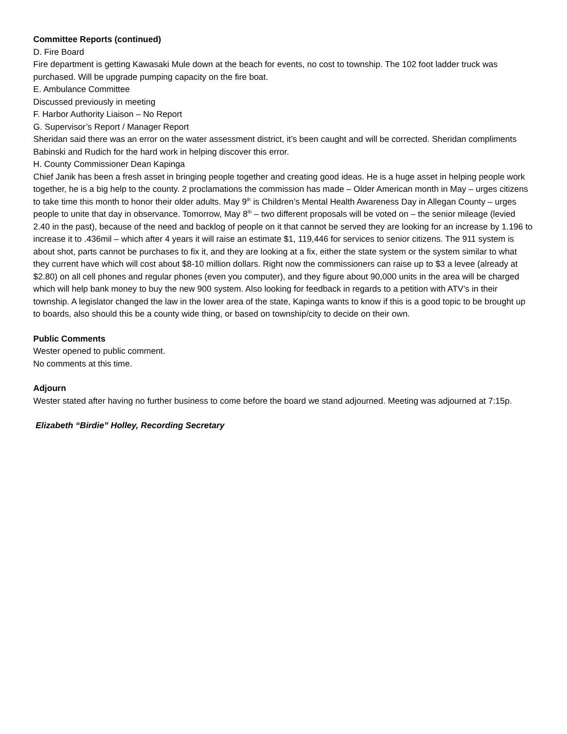Committee Reports (continued)
D. Fire Board
Fire department is getting Kawasaki Mule down at the beach for events, no cost to township. The 102 foot ladder truck was purchased. Will be upgrade pumping capacity on the fire boat.
E. Ambulance Committee
Discussed previously in meeting
F. Harbor Authority Liaison – No Report
G. Supervisor’s Report / Manager Report
Sheridan said there was an error on the water assessment district, it’s been caught and will be corrected. Sheridan compliments Babinski and Rudich for the hard work in helping discover this error.
H. County Commissioner Dean Kapinga
Chief Janik has been a fresh asset in bringing people together and creating good ideas. He is a huge asset in helping people work together, he is a big help to the county. 2 proclamations the commission has made – Older American month in May – urges citizens to take time this month to honor their older adults. May 9<sup>th</sup> is Children’s Mental Health Awareness Day in Allegan County – urges people to unite that day in observance. Tomorrow, May 8<sup>th</sup> – two different proposals will be voted on – the senior mileage (levied 2.40 in the past), because of the need and backlog of people on it that cannot be served they are looking for an increase by 1.196 to increase it to .436mil – which after 4 years it will raise an estimate $1, 119,446 for services to senior citizens. The 911 system is about shot, parts cannot be purchases to fix it, and they are looking at a fix, either the state system or the system similar to what they current have which will cost about $8-10 million dollars. Right now the commissioners can raise up to $3 a levee (already at $2.80) on all cell phones and regular phones (even you computer), and they figure about 90,000 units in the area will be charged which will help bank money to buy the new 900 system. Also looking for feedback in regards to a petition with ATV’s in their township. A legislator changed the law in the lower area of the state, Kapinga wants to know if this is a good topic to be brought up to boards, also should this be a county wide thing, or based on township/city to decide on their own.
Public Comments
Wester opened to public comment.
No comments at this time.
Adjourn
Wester stated after having no further business to come before the board we stand adjourned. Meeting was adjourned at 7:15p.
Elizabeth “Birdie” Holley, Recording Secretary